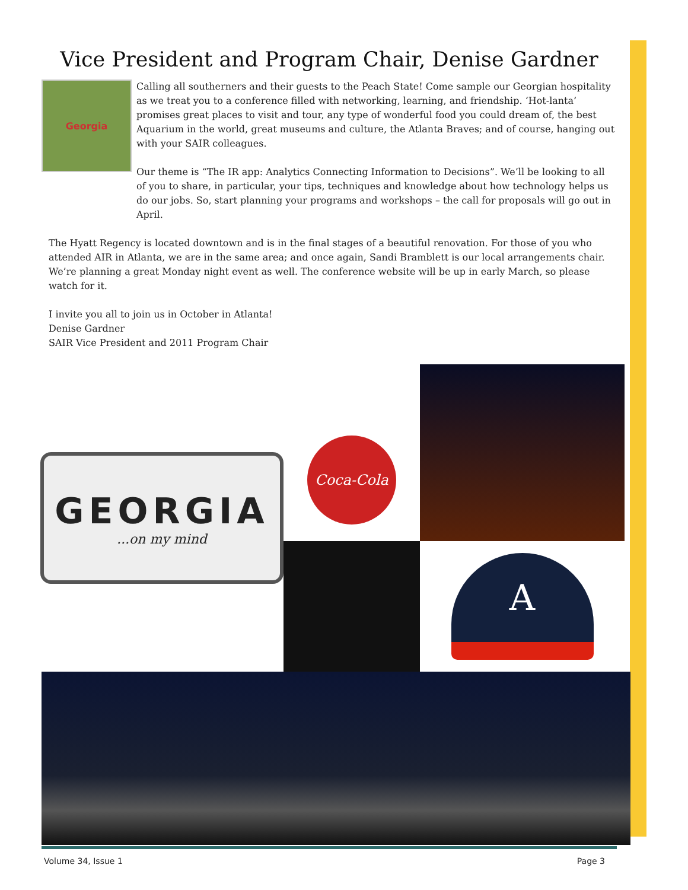Vice President and Program Chair, Denise Gardner
Georgia
Calling all southerners and their guests to the Peach State! Come sample our Georgian hospitality as we treat you to a conference filled with networking, learning, and friendship. ‘Hot-lanta’ promises great places to visit and tour, any type of wonderful food you could dream of, the best Aquarium in the world, great museums and culture, the Atlanta Braves; and of course, hanging out with your SAIR colleagues.
Our theme is “The IR app: Analytics Connecting Information to Decisions”. We’ll be looking to all of you to share, in particular, your tips, techniques and knowledge about how technology helps us do our jobs. So, start planning your programs and workshops – the call for proposals will go out in April.
The Hyatt Regency is located downtown and is in the final stages of a beautiful renovation. For those of you who attended AIR in Atlanta, we are in the same area; and once again, Sandi Bramblett is our local arrangements chair. We’re planning a great Monday night event as well. The conference website will be up in early March, so please watch for it.
I invite you all to join us in October in Atlanta!
Denise Gardner
SAIR Vice President and 2011 Program Chair
GEORGIA...on my mind
Coca-Cola
A
Volume 34, Issue 1 Page 3